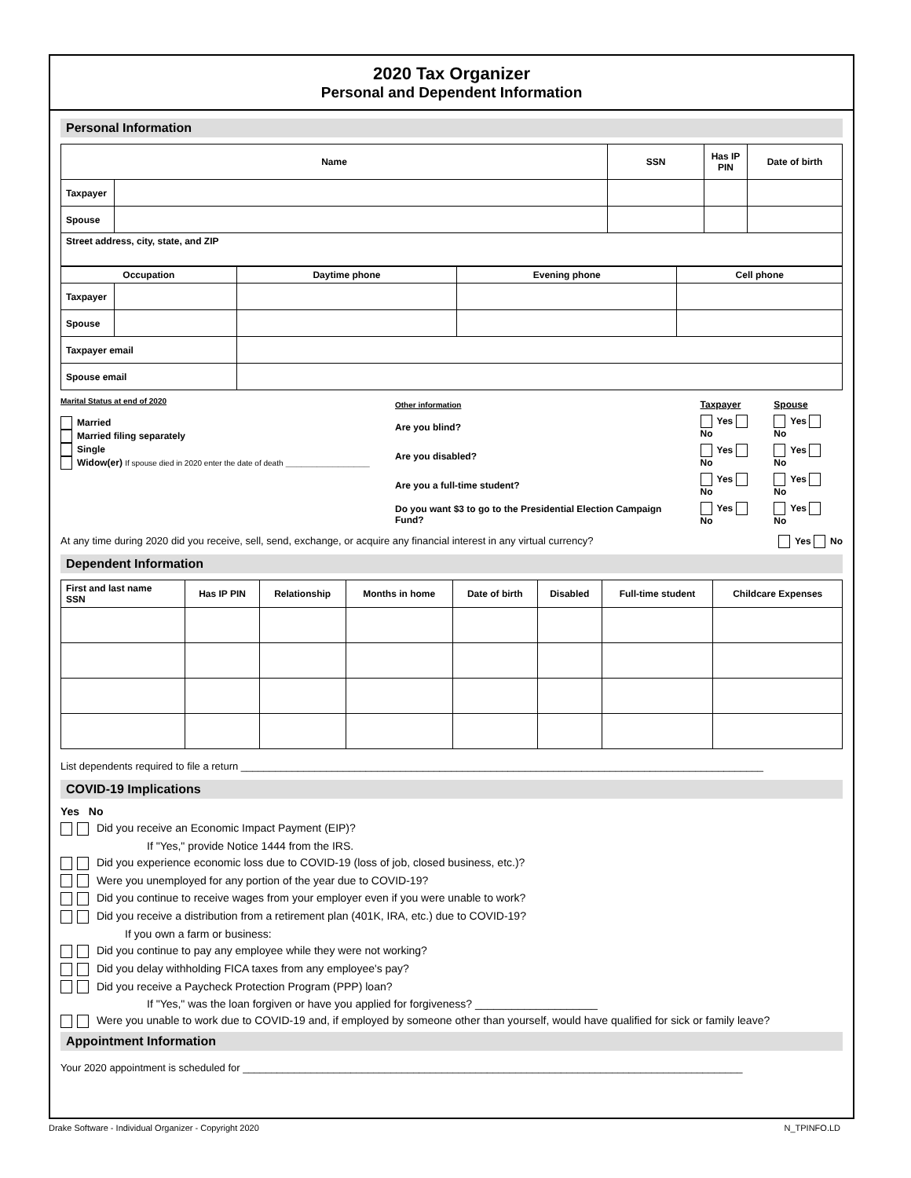2020 Tax Organizer
Personal and Dependent Information
Personal Information
| Name | | SSN | Has IP PIN | Date of birth |
| --- | --- | --- | --- | --- |
| Taxpayer | | | | |
| Spouse | | | | |
| Street address, city, state, and ZIP | | | | |
| Occupation | | Daytime phone | Evening phone | Cell phone |
| --- | --- | --- | --- | --- |
| Taxpayer | | | | |
| Spouse | | | | |
| Taxpayer email | | | | |
| Spouse email | | | | |
Marital Status at end of 2020
Married
Married filing separately
Single
Widow(er) If spouse died in 2020 enter the date of death ________________
| Other information | Taxpayer | Spouse |
| Are you blind? | Yes No | Yes No |
| Are you disabled? | Yes No | Yes No |
| Are you a full-time student? | Yes No | Yes No |
| Do you want $3 to go to the Presidential Election Campaign Fund? | Yes No | Yes No |
At any time during 2020 did you receive, sell, send, exchange, or acquire any financial interest in any virtual currency? Yes No
Dependent Information
| First and last name SSN | Has IP PIN | Relationship | Months in home | Date of birth | Disabled | Full-time student | Childcare Expenses |
| --- | --- | --- | --- | --- | --- | --- | --- |
List dependents required to file a return ____________________________________________________________________________________________
COVID-19 Implications
Yes No
Did you receive an Economic Impact Payment (EIP)?
If "Yes," provide Notice 1444 from the IRS.
Did you experience economic loss due to COVID-19 (loss of job, closed business, etc.)?
Were you unemployed for any portion of the year due to COVID-19?
Did you continue to receive wages from your employer even if you were unable to work?
Did you receive a distribution from a retirement plan (401K, IRA, etc.) due to COVID-19?
If you own a farm or business:
Did you continue to pay any employee while they were not working?
Did you delay withholding FICA taxes from any employee's pay?
Did you receive a Paycheck Protection Program (PPP) loan?
If "Yes," was the loan forgiven or have you applied for forgiveness? ____________________
Were you unable to work due to COVID-19 and, if employed by someone other than yourself, would have qualified for sick or family leave?
Appointment Information
Your 2020 appointment is scheduled for ________________________________________________________________________________________
Drake Software - Individual Organizer - Copyright 2020 N_TPINFO.LD